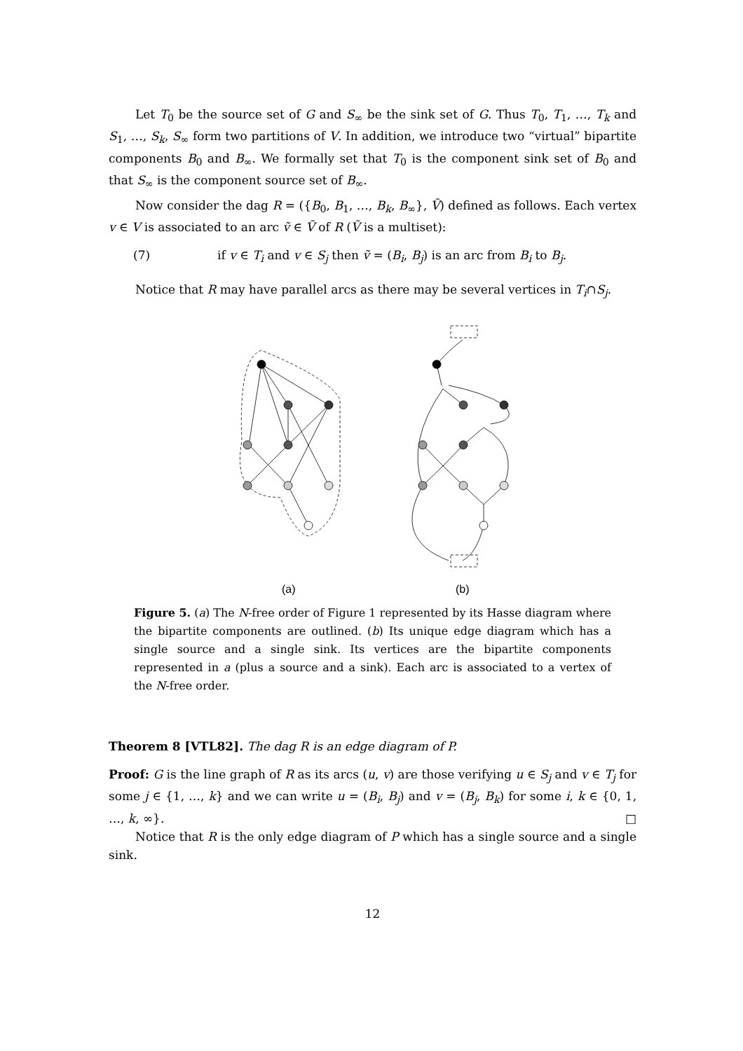Let T<sub>0</sub> be the source set of G and S<sub>∞</sub> be the sink set of G. Thus T<sub>0</sub>, T<sub>1</sub>, …, T<sub>k</sub> and S<sub>1</sub>, …, S<sub>k</sub>, S<sub>∞</sub> form two partitions of V. In addition, we introduce two “virtual” bipartite components B<sub>0</sub> and B<sub>∞</sub>. We formally set that T<sub>0</sub> is the component sink set of B<sub>0</sub> and that S<sub>∞</sub> is the component source set of B<sub>∞</sub>.
Now consider the dag R = ({B<sub>0</sub>, B<sub>1</sub>, …, B<sub>k</sub>, B<sub>∞</sub>}, Ṽ) defined as follows. Each vertex v ∈ V is associated to an arc ṽ ∈ Ṽ of R (Ṽ is a multiset):
(7) if v ∈ T<sub>i</sub> and v ∈ S<sub>j</sub> then ṽ = (B<sub>i</sub>, B<sub>j</sub>) is an arc from B<sub>i</sub> to B<sub>j</sub>.
Notice that R may have parallel arcs as there may be several vertices in T<sub>i</sub>∩S<sub>j</sub>.
(a)
(b)
Figure 5. (a) The N-free order of Figure 1 represented by its Hasse diagram where the bipartite components are outlined. (b) Its unique edge diagram which has a single source and a single sink. Its vertices are the bipartite components represented in a (plus a source and a sink). Each arc is associated to a vertex of the N-free order.
Theorem 8 [VTL82]. The dag R is an edge diagram of P.
Proof: G is the line graph of R as its arcs (u, v) are those verifying u ∈ S<sub>j</sub> and v ∈ T<sub>j</sub> for some j ∈ {1, …, k} and we can write u = (B<sub>i</sub>, B<sub>j</sub>) and v = (B<sub>j</sub>, B<sub>k</sub>) for some i, k ∈ {0, 1, …, k, ∞}. □
Notice that R is the only edge diagram of P which has a single source and a single sink.
12